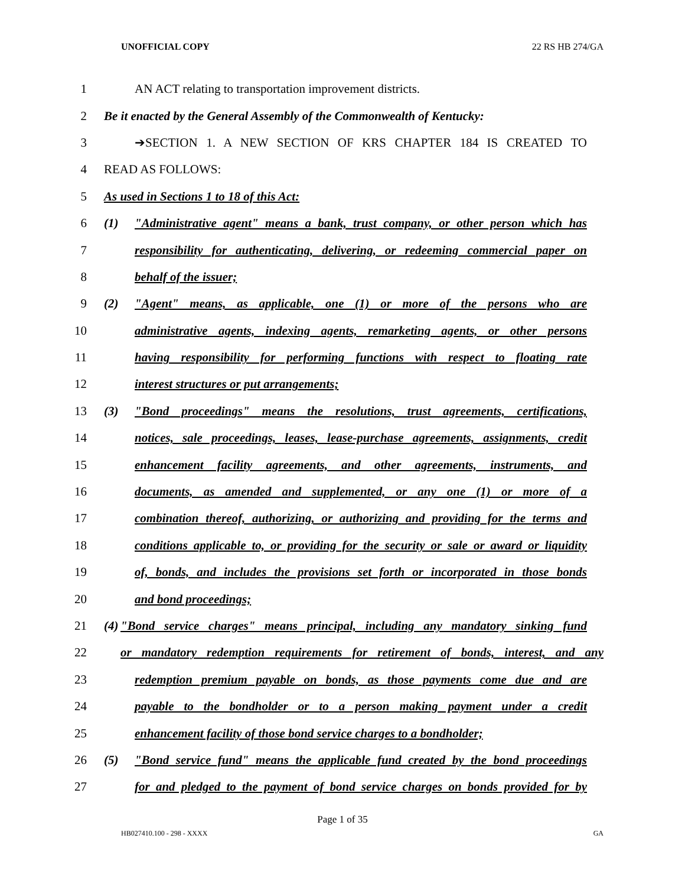UNOFFICIAL COPY 22 RS HB 274/GA
1 AN ACT relating to transportation improvement districts.
2
Be it enacted by the General Assembly of the Commonwealth of Kentucky:
3 ➔SECTION 1. A NEW SECTION OF KRS CHAPTER 184 IS CREATED TO
4 READ AS FOLLOWS:
5 As used in Sections 1 to 18 of this Act:
6
(1) "Administrative agent" means a bank, trust company, or other person which has
7
responsibility for authenticating, delivering, or redeeming commercial paper on
8 behalf of the issuer;
9
(2) "Agent" means, as applicable, one (1) or more of the persons who are
10
administrative agents, indexing agents, remarketing agents, or other persons
11
having responsibility for performing functions with respect to floating rate
12 interest structures or put arrangements;
13
(3) "Bond proceedings" means the resolutions, trust agreements, certifications,
14
notices, sale proceedings, leases, lease-purchase agreements, assignments, credit
15
enhancement facility agreements, and other agreements, instruments, and
16
documents, as amended and supplemented, or any one (1) or more of a
17
combination thereof, authorizing, or authorizing and providing for the terms and
18
conditions applicable to, or providing for the security or sale or award or liquidity
19
of, bonds, and includes the provisions set forth or incorporated in those bonds
20 and bond proceedings;
21
(4) "Bond service charges" means principal, including any mandatory sinking fund
22
or mandatory redemption requirements for retirement of bonds, interest, and any
23
redemption premium payable on bonds, as those payments come due and are
24
payable to the bondholder or to a person making payment under a credit
25
enhancement facility of those bond service charges to a bondholder;
26
(5) "Bond service fund" means the applicable fund created by the bond proceedings
27
for and pledged to the payment of bond service charges on bonds provided for by
Page 1 of 35
HB027410.100 - 298 - XXXX GA